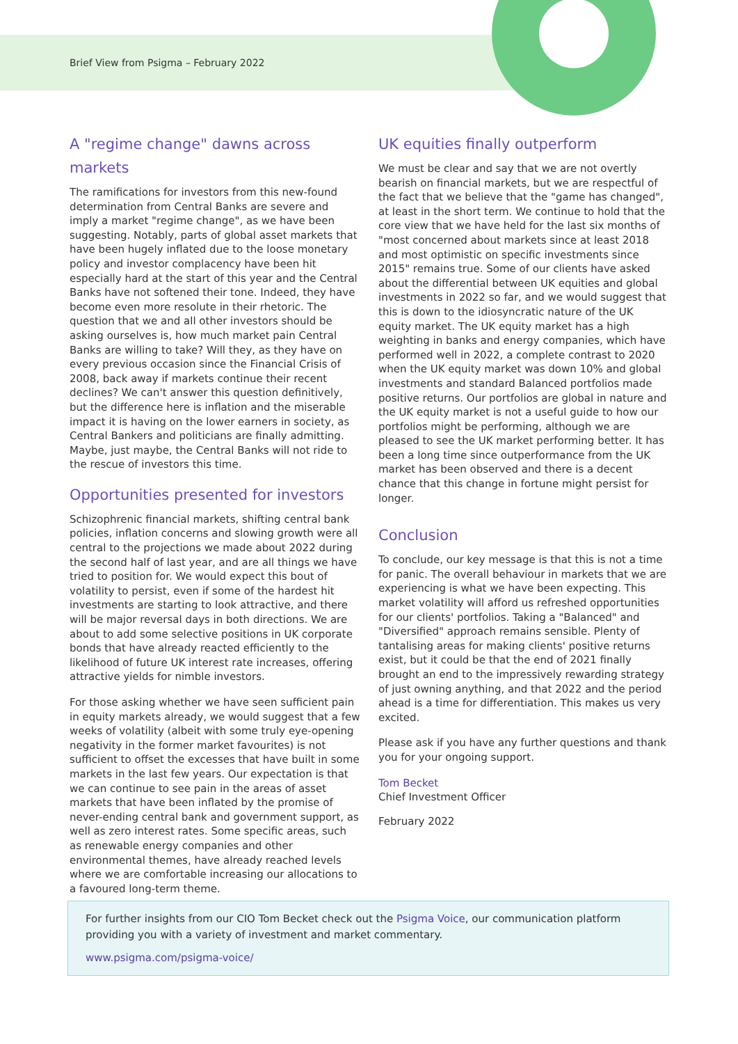Brief View from Psigma – February 2022
A "regime change" dawns across markets
The ramifications for investors from this new-found determination from Central Banks are severe and imply a market "regime change", as we have been suggesting. Notably, parts of global asset markets that have been hugely inflated due to the loose monetary policy and investor complacency have been hit especially hard at the start of this year and the Central Banks have not softened their tone. Indeed, they have become even more resolute in their rhetoric. The question that we and all other investors should be asking ourselves is, how much market pain Central Banks are willing to take? Will they, as they have on every previous occasion since the Financial Crisis of 2008, back away if markets continue their recent declines? We can't answer this question definitively, but the difference here is inflation and the miserable impact it is having on the lower earners in society, as Central Bankers and politicians are finally admitting. Maybe, just maybe, the Central Banks will not ride to the rescue of investors this time.
Opportunities presented for investors
Schizophrenic financial markets, shifting central bank policies, inflation concerns and slowing growth were all central to the projections we made about 2022 during the second half of last year, and are all things we have tried to position for. We would expect this bout of volatility to persist, even if some of the hardest hit investments are starting to look attractive, and there will be major reversal days in both directions. We are about to add some selective positions in UK corporate bonds that have already reacted efficiently to the likelihood of future UK interest rate increases, offering attractive yields for nimble investors.
For those asking whether we have seen sufficient pain in equity markets already, we would suggest that a few weeks of volatility (albeit with some truly eye-opening negativity in the former market favourites) is not sufficient to offset the excesses that have built in some markets in the last few years. Our expectation is that we can continue to see pain in the areas of asset markets that have been inflated by the promise of never-ending central bank and government support, as well as zero interest rates. Some specific areas, such as renewable energy companies and other environmental themes, have already reached levels where we are comfortable increasing our allocations to a favoured long-term theme.
UK equities finally outperform
We must be clear and say that we are not overtly bearish on financial markets, but we are respectful of the fact that we believe that the "game has changed", at least in the short term. We continue to hold that the core view that we have held for the last six months of "most concerned about markets since at least 2018 and most optimistic on specific investments since 2015" remains true. Some of our clients have asked about the differential between UK equities and global investments in 2022 so far, and we would suggest that this is down to the idiosyncratic nature of the UK equity market. The UK equity market has a high weighting in banks and energy companies, which have performed well in 2022, a complete contrast to 2020 when the UK equity market was down 10% and global investments and standard Balanced portfolios made positive returns. Our portfolios are global in nature and the UK equity market is not a useful guide to how our portfolios might be performing, although we are pleased to see the UK market performing better. It has been a long time since outperformance from the UK market has been observed and there is a decent chance that this change in fortune might persist for longer.
Conclusion
To conclude, our key message is that this is not a time for panic. The overall behaviour in markets that we are experiencing is what we have been expecting. This market volatility will afford us refreshed opportunities for our clients' portfolios. Taking a "Balanced" and "Diversified" approach remains sensible. Plenty of tantalising areas for making clients' positive returns exist, but it could be that the end of 2021 finally brought an end to the impressively rewarding strategy of just owning anything, and that 2022 and the period ahead is a time for differentiation. This makes us very excited.
Please ask if you have any further questions and thank you for your ongoing support.
Tom Becket
Chief Investment Officer
February 2022
For further insights from our CIO Tom Becket check out the Psigma Voice, our communication platform providing you with a variety of investment and market commentary.
www.psigma.com/psigma-voice/